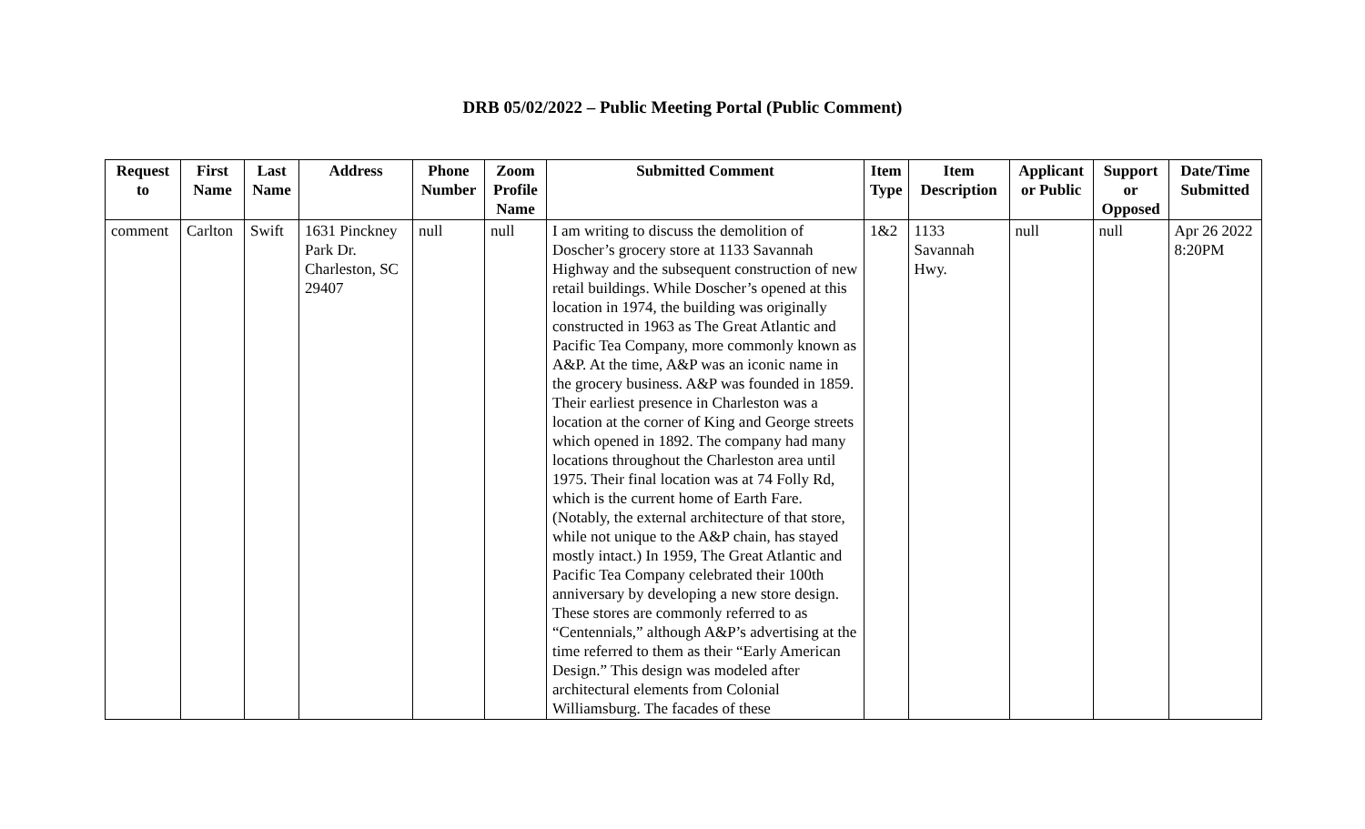DRB 05/02/2022 – Public Meeting Portal (Public Comment)
| Request to | First Name | Last Name | Address | Phone Number | Zoom Profile Name | Submitted Comment | Item Type | Item Description | Applicant or Public | Support or Opposed | Date/Time Submitted |
| --- | --- | --- | --- | --- | --- | --- | --- | --- | --- | --- | --- |
| comment | Carlton | Swift | 1631 Pinckney Park Dr. Charleston, SC 29407 | null | null | I am writing to discuss the demolition of Doscher’s grocery store at 1133 Savannah Highway and the subsequent construction of new retail buildings. While Doscher’s opened at this location in 1974, the building was originally constructed in 1963 as The Great Atlantic and Pacific Tea Company, more commonly known as A&P. At the time, A&P was an iconic name in the grocery business. A&P was founded in 1859. Their earliest presence in Charleston was a location at the corner of King and George streets which opened in 1892. The company had many locations throughout the Charleston area until 1975. Their final location was at 74 Folly Rd, which is the current home of Earth Fare. (Notably, the external architecture of that store, while not unique to the A&P chain, has stayed mostly intact.) In 1959, The Great Atlantic and Pacific Tea Company celebrated their 100th anniversary by developing a new store design. These stores are commonly referred to as “Centennials,” although A&P’s advertising at the time referred to them as their “Early American Design.” This design was modeled after architectural elements from Colonial Williamsburg. The facades of these | 1&2 | 1133 Savannah Hwy. | null | null | Apr 26 2022 8:20PM |